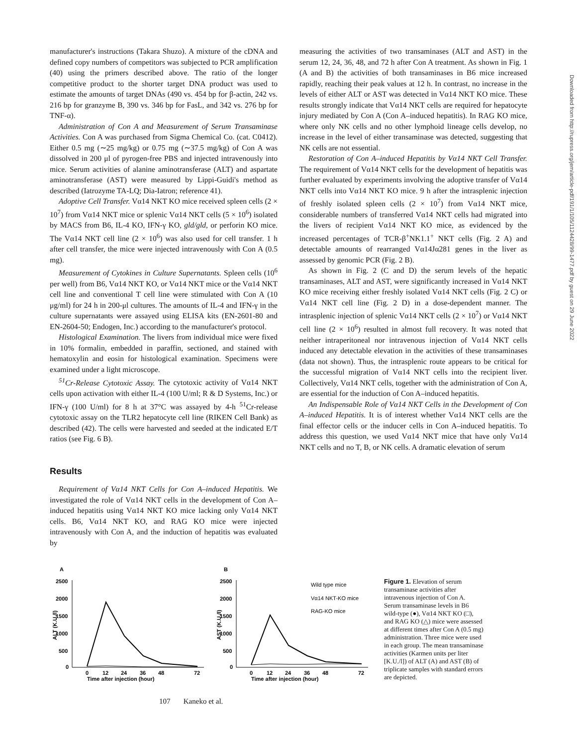manufacturer's instructions (Takara Shuzo). A mixture of the cDNA and defined copy numbers of competitors was subjected to PCR amplification (40) using the primers described above. The ratio of the longer competitive product to the shorter target DNA product was used to estimate the amounts of target DNAs (490 vs. 454 bp for β-actin, 242 vs. 216 bp for granzyme B, 390 vs. 346 bp for FasL, and 342 vs. 276 bp for TNF-α).
Administration of Con A and Measurement of Serum Transaminase Activities. Con A was purchased from Sigma Chemical Co. (cat. C0412). Either 0.5 mg (∼25 mg/kg) or 0.75 mg (∼37.5 mg/kg) of Con A was dissolved in 200 μl of pyrogen-free PBS and injected intravenously into mice. Serum activities of alanine aminotransferase (ALT) and aspartate aminotransferase (AST) were measured by Lippi-Guidi's method as described (Iatrozyme TA-LQ; Dia-Iatron; reference 41).
Adoptive Cell Transfer. Vα14 NKT KO mice received spleen cells (2 × 10<sup>7</sup>) from Vα14 NKT mice or splenic Vα14 NKT cells (5 × 10<sup>6</sup>) isolated by MACS from B6, IL-4 KO, IFN-γ KO, gld/gld, or perforin KO mice. The Vα14 NKT cell line (2 × 10<sup>6</sup>) was also used for cell transfer. 1 h after cell transfer, the mice were injected intravenously with Con A (0.5 mg).
Measurement of Cytokines in Culture Supernatants. Spleen cells (10<sup>6</sup> per well) from B6, Vα14 NKT KO, or Vα14 NKT mice or the Vα14 NKT cell line and conventional T cell line were stimulated with Con A (10 μg/ml) for 24 h in 200-μl cultures. The amounts of IL-4 and IFN-γ in the culture supernatants were assayed using ELISA kits (EN-2601-80 and EN-2604-50; Endogen, Inc.) according to the manufacturer's protocol.
Histological Examination. The livers from individual mice were fixed in 10% formalin, embedded in paraffin, sectioned, and stained with hematoxylin and eosin for histological examination. Specimens were examined under a light microscope.
<sup>51</sup>Cr-Release Cytotoxic Assay. The cytotoxic activity of Vα14 NKT cells upon activation with either IL-4 (100 U/ml; R & D Systems, Inc.) or IFN-γ (100 U/ml) for 8 h at 37°C was assayed by 4-h <sup>51</sup>Cr-release cytotoxic assay on the TLR2 hepatocyte cell line (RIKEN Cell Bank) as described (42). The cells were harvested and seeded at the indicated E/T ratios (see Fig. 6 B).
Results
Requirement of Vα14 NKT Cells for Con A–induced Hepatitis. We investigated the role of Vα14 NKT cells in the development of Con A–induced hepatitis using Vα14 NKT KO mice lacking only Vα14 NKT cells. B6, Vα14 NKT KO, and RAG KO mice were injected intravenously with Con A, and the induction of hepatitis was evaluated by
measuring the activities of two transaminases (ALT and AST) in the serum 12, 24, 36, 48, and 72 h after Con A treatment. As shown in Fig. 1 (A and B) the activities of both transaminases in B6 mice increased rapidly, reaching their peak values at 12 h. In contrast, no increase in the levels of either ALT or AST was detected in Vα14 NKT KO mice. These results strongly indicate that Vα14 NKT cells are required for hepatocyte injury mediated by Con A (Con A–induced hepatitis). In RAG KO mice, where only NK cells and no other lymphoid lineage cells develop, no increase in the level of either transaminase was detected, suggesting that NK cells are not essential.
Restoration of Con A–induced Hepatitis by Vα14 NKT Cell Transfer. The requirement of Vα14 NKT cells for the development of hepatitis was further evaluated by experiments involving the adoptive transfer of Vα14 NKT cells into Vα14 NKT KO mice. 9 h after the intrasplenic injection of freshly isolated spleen cells (2 × 10<sup>7</sup>) from Vα14 NKT mice, considerable numbers of transferred Vα14 NKT cells had migrated into the livers of recipient Vα14 NKT KO mice, as evidenced by the increased percentages of TCR-β<sup>+</sup>NK1.1<sup>+</sup> NKT cells (Fig. 2 A) and detectable amounts of rearranged Vα14Jα281 genes in the liver as assessed by genomic PCR (Fig. 2 B).
As shown in Fig. 2 (C and D) the serum levels of the hepatic transaminases, ALT and AST, were significantly increased in Vα14 NKT KO mice receiving either freshly isolated Vα14 NKT cells (Fig. 2 C) or Vα14 NKT cell line (Fig. 2 D) in a dose-dependent manner. The intrasplenic injection of splenic Vα14 NKT cells (2 × 10<sup>7</sup>) or Vα14 NKT cell line (2 × 10<sup>6</sup>) resulted in almost full recovery. It was noted that neither intraperitoneal nor intravenous injection of Vα14 NKT cells induced any detectable elevation in the activities of these transaminases (data not shown). Thus, the intrasplenic route appears to be critical for the successful migration of Vα14 NKT cells into the recipient liver. Collectively, Vα14 NKT cells, together with the administration of Con A, are essential for the induction of Con A–induced hepatitis.
An Indispensable Role of Vα14 NKT Cells in the Development of Con A–induced Hepatitis. It is of interest whether Vα14 NKT cells are the final effector cells or the inducer cells in Con A–induced hepatitis. To address this question, we used Vα14 NKT mice that have only Vα14 NKT cells and no T, B, or NK cells. A dramatic elevation of serum
Downloaded from http://rupress.org/jem/article-pdf/191/1/105/1124428/99-1477.pdf by guest on 29 June 2022
A
2500
2000
1500
1000
500
0
ALT (K.U./l)
0
12
24
36
48
72
Time after injection (hour)
B
2500
2000
1500
1000
500
0
AST (K.U./l)
0
12
24
36
48
72
Time after injection (hour)
Wild type mice
Vα14 NKT-KO mice
RAG-KO mice
Figure 1. Elevation of serum transaminase activities after intravenous injection of Con A. Serum transaminase levels in B6 wild-type (●), Vα14 NKT KO (□), and RAG KO (△) mice were assessed at different times after Con A (0.5 mg) administration. Three mice were used in each group. The mean transaminase activities (Karmen units per liter [K.U./l]) of ALT (A) and AST (B) of triplicate samples with standard errors are depicted.
107 Kaneko et al.